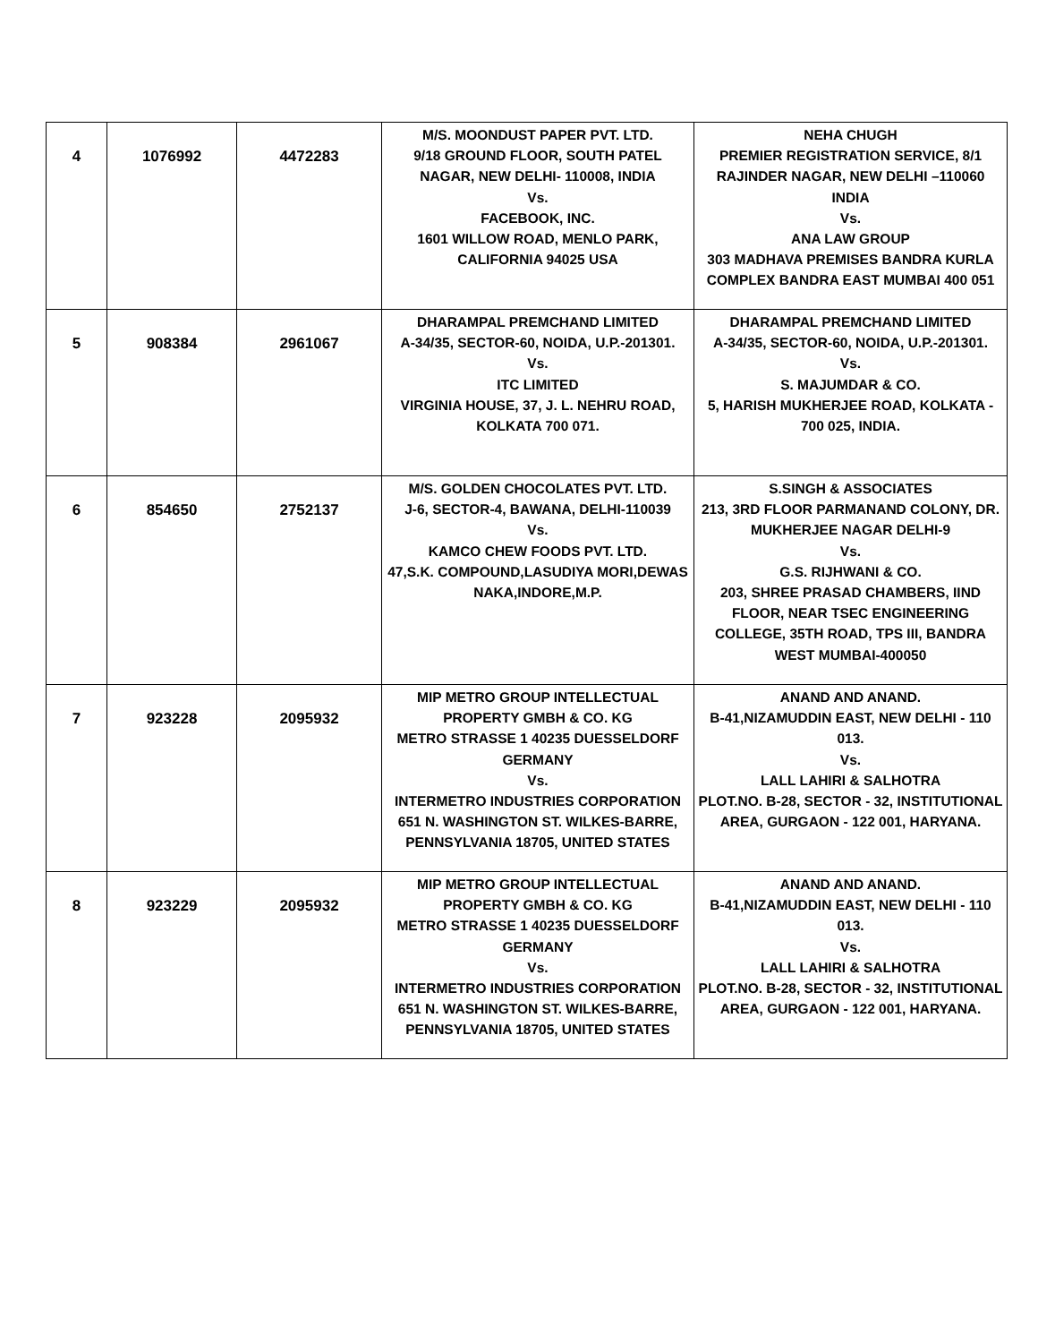| 4 | 1076992 | 4472283 | M/S. MOONDUST PAPER PVT. LTD. 9/18 GROUND FLOOR, SOUTH PATEL NAGAR, NEW DELHI- 110008, INDIA Vs. FACEBOOK, INC. 1601 WILLOW ROAD, MENLO PARK, CALIFORNIA 94025 USA | NEHA CHUGH PREMIER REGISTRATION SERVICE, 8/1 RAJINDER NAGAR, NEW DELHI –110060 INDIA Vs. ANA LAW GROUP 303 MADHAVA PREMISES BANDRA KURLA COMPLEX BANDRA EAST MUMBAI 400 051 |
| 5 | 908384 | 2961067 | DHARAMPAL PREMCHAND LIMITED A-34/35, SECTOR-60, NOIDA, U.P.-201301. Vs. ITC LIMITED VIRGINIA HOUSE, 37, J. L. NEHRU ROAD, KOLKATA 700 071. | DHARAMPAL PREMCHAND LIMITED A-34/35, SECTOR-60, NOIDA, U.P.-201301. Vs. S. MAJUMDAR & CO. 5, HARISH MUKHERJEE ROAD, KOLKATA - 700 025, INDIA. |
| 6 | 854650 | 2752137 | M/S. GOLDEN CHOCOLATES PVT. LTD. J-6, SECTOR-4, BAWANA, DELHI-110039 Vs. KAMCO CHEW FOODS PVT. LTD. 47,S.K. COMPOUND,LASUDIYA MORI,DEWAS NAKA,INDORE,M.P. | S.SINGH & ASSOCIATES 213, 3RD FLOOR PARMANAND COLONY, DR. MUKHERJEE NAGAR DELHI-9 Vs. G.S. RIJHWANI & CO. 203, SHREE PRASAD CHAMBERS, IIND FLOOR, NEAR TSEC ENGINEERING COLLEGE, 35TH ROAD, TPS III, BANDRA WEST MUMBAI-400050 |
| 7 | 923228 | 2095932 | MIP METRO GROUP INTELLECTUAL PROPERTY GMBH & CO. KG METRO STRASSE 1 40235 DUESSELDORF GERMANY Vs. INTERMETRO INDUSTRIES CORPORATION 651 N. WASHINGTON ST. WILKES-BARRE, PENNSYLVANIA 18705, UNITED STATES | ANAND AND ANAND. B-41,NIZAMUDDIN EAST, NEW DELHI - 110 013. Vs. LALL LAHIRI & SALHOTRA PLOT.NO. B-28, SECTOR - 32, INSTITUTIONAL AREA, GURGAON - 122 001, HARYANA. |
| 8 | 923229 | 2095932 | MIP METRO GROUP INTELLECTUAL PROPERTY GMBH & CO. KG METRO STRASSE 1 40235 DUESSELDORF GERMANY Vs. INTERMETRO INDUSTRIES CORPORATION 651 N. WASHINGTON ST. WILKES-BARRE, PENNSYLVANIA 18705, UNITED STATES | ANAND AND ANAND. B-41,NIZAMUDDIN EAST, NEW DELHI - 110 013. Vs. LALL LAHIRI & SALHOTRA PLOT.NO. B-28, SECTOR - 32, INSTITUTIONAL AREA, GURGAON - 122 001, HARYANA. |